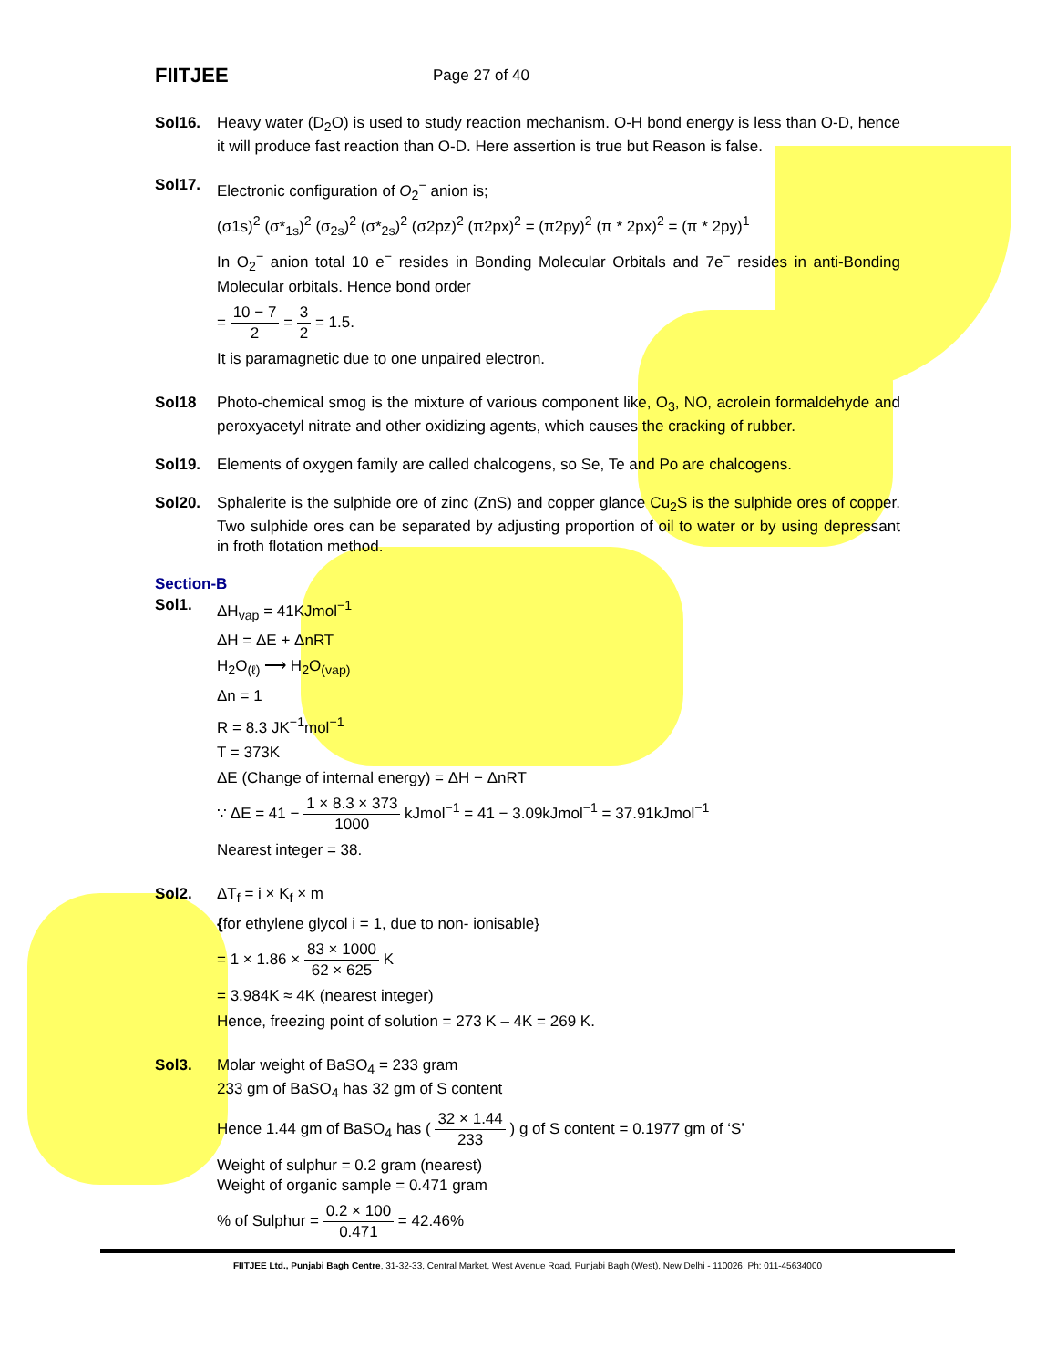FIITJEE
Page 27 of 40
Sol16. Heavy water (D<sub>2</sub>O) is used to study reaction mechanism. O-H bond energy is less than O-D, hence it will produce fast reaction than O-D. Here assertion is true but Reason is false.
Sol17. Electronic configuration of O<sub>2</sub><sup>−</sup> anion is;
(σ1s)<sup>2</sup> (σ*<sub>1s</sub>)<sup>2</sup> (σ<sub>2s</sub>)<sup>2</sup> (σ*<sub>2s</sub>)<sup>2</sup> (σ2pz)<sup>2</sup> (π2px)<sup>2</sup> = (π2py)<sup>2</sup> (π * 2px)<sup>2</sup> = (π * 2py)<sup>1</sup>
In O<sub>2</sub><sup>−</sup> anion total 10 e<sup>−</sup> resides in Bonding Molecular Orbitals and 7e<sup>−</sup> resides in anti-Bonding Molecular orbitals. Hence bond order
= 10 − 7 2 = 3 2 = 1.5.
It is paramagnetic due to one unpaired electron.
Sol18 Photo-chemical smog is the mixture of various component like, O<sub>3</sub>, NO, acrolein formaldehyde and peroxyacetyl nitrate and other oxidizing agents, which causes the cracking of rubber.
Sol19. Elements of oxygen family are called chalcogens, so Se, Te and Po are chalcogens.
Sol20. Sphalerite is the sulphide ore of zinc (ZnS) and copper glance Cu<sub>2</sub>S is the sulphide ores of copper. Two sulphide ores can be separated by adjusting proportion of oil to water or by using depressant in froth flotation method.
Section-B
Sol1. ΔH<sub>vap</sub> = 41KJmol<sup>−1</sup>
ΔH = ΔE + ΔnRT
H<sub>2</sub>O<sub>(ℓ)</sub> ⟶ H<sub>2</sub>O<sub>(vap)</sub>
Δn = 1
R = 8.3 JK<sup>−1</sup>mol<sup>−1</sup>
T = 373K
ΔE (Change of internal energy) = ΔH − ΔnRT
∵ ΔE = 41 − 1 × 8.3 × 373 1000 kJmol<sup>−1</sup> = 41 − 3.09kJmol<sup>−1</sup> = 37.91kJmol<sup>−1</sup>
Nearest integer = 38.
Sol2. ΔT<sub>f</sub> = i × K<sub>f</sub> × m
{for ethylene glycol i = 1, due to non- ionisable}
= 1 × 1.86 × 83 × 1000 62 × 625 K
= 3.984K ≈ 4K (nearest integer)
Hence, freezing point of solution = 273 K – 4K = 269 K.
Sol3. Molar weight of BaSO<sub>4</sub> = 233 gram
233 gm of BaSO<sub>4</sub> has 32 gm of S content
Hence 1.44 gm of BaSO<sub>4</sub> has ( 32 × 1.44 233 ) g of S content = 0.1977 gm of ‘S’
Weight of sulphur = 0.2 gram (nearest)
Weight of organic sample = 0.471 gram
% of Sulphur = 0.2 × 100 0.471 = 42.46%
FIITJEE Ltd., Punjabi Bagh Centre, 31-32-33, Central Market, West Avenue Road, Punjabi Bagh (West), New Delhi - 110026, Ph: 011-45634000